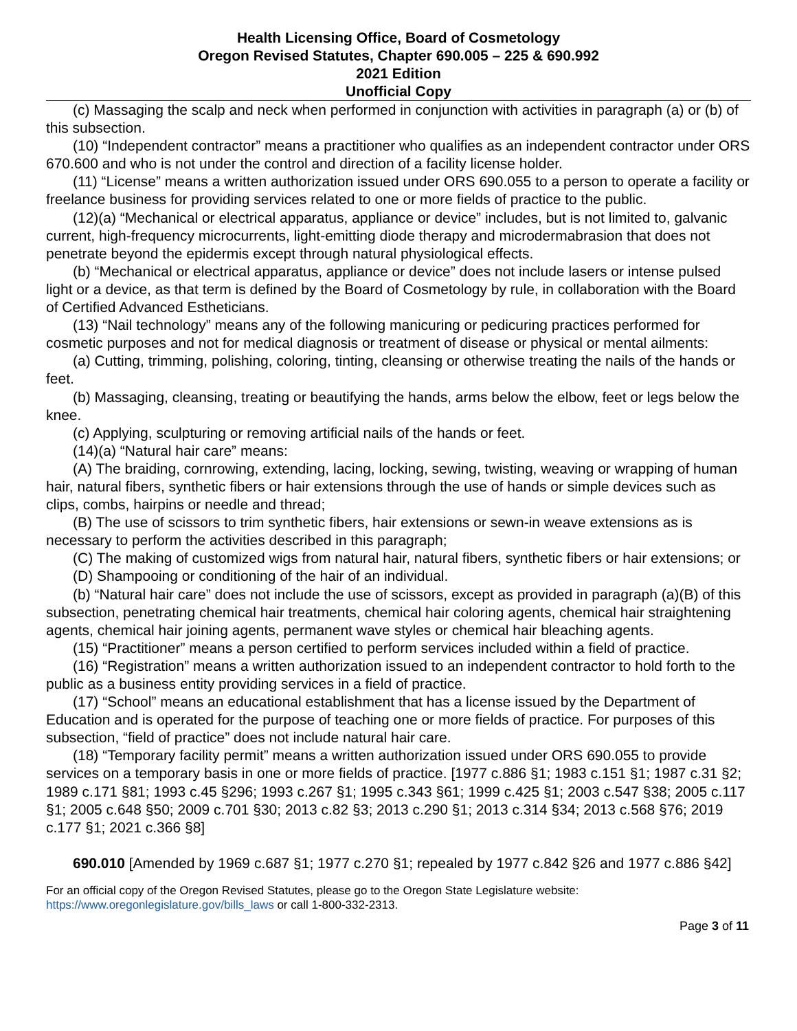Health Licensing Office, Board of Cosmetology
Oregon Revised Statutes, Chapter 690.005 – 225 & 690.992
2021 Edition
Unofficial Copy
(c) Massaging the scalp and neck when performed in conjunction with activities in paragraph (a) or (b) of this subsection.
(10) “Independent contractor” means a practitioner who qualifies as an independent contractor under ORS 670.600 and who is not under the control and direction of a facility license holder.
(11) “License” means a written authorization issued under ORS 690.055 to a person to operate a facility or freelance business for providing services related to one or more fields of practice to the public.
(12)(a) “Mechanical or electrical apparatus, appliance or device” includes, but is not limited to, galvanic current, high-frequency microcurrents, light-emitting diode therapy and microdermabrasion that does not penetrate beyond the epidermis except through natural physiological effects.
(b) “Mechanical or electrical apparatus, appliance or device” does not include lasers or intense pulsed light or a device, as that term is defined by the Board of Cosmetology by rule, in collaboration with the Board of Certified Advanced Estheticians.
(13) “Nail technology” means any of the following manicuring or pedicuring practices performed for cosmetic purposes and not for medical diagnosis or treatment of disease or physical or mental ailments:
(a) Cutting, trimming, polishing, coloring, tinting, cleansing or otherwise treating the nails of the hands or feet.
(b) Massaging, cleansing, treating or beautifying the hands, arms below the elbow, feet or legs below the knee.
(c) Applying, sculpturing or removing artificial nails of the hands or feet.
(14)(a) “Natural hair care” means:
(A) The braiding, cornrowing, extending, lacing, locking, sewing, twisting, weaving or wrapping of human hair, natural fibers, synthetic fibers or hair extensions through the use of hands or simple devices such as clips, combs, hairpins or needle and thread;
(B) The use of scissors to trim synthetic fibers, hair extensions or sewn-in weave extensions as is necessary to perform the activities described in this paragraph;
(C) The making of customized wigs from natural hair, natural fibers, synthetic fibers or hair extensions; or
(D) Shampooing or conditioning of the hair of an individual.
(b) “Natural hair care” does not include the use of scissors, except as provided in paragraph (a)(B) of this subsection, penetrating chemical hair treatments, chemical hair coloring agents, chemical hair straightening agents, chemical hair joining agents, permanent wave styles or chemical hair bleaching agents.
(15) “Practitioner” means a person certified to perform services included within a field of practice.
(16) “Registration” means a written authorization issued to an independent contractor to hold forth to the public as a business entity providing services in a field of practice.
(17) “School” means an educational establishment that has a license issued by the Department of Education and is operated for the purpose of teaching one or more fields of practice. For purposes of this subsection, “field of practice” does not include natural hair care.
(18) “Temporary facility permit” means a written authorization issued under ORS 690.055 to provide services on a temporary basis in one or more fields of practice. [1977 c.886 §1; 1983 c.151 §1; 1987 c.31 §2; 1989 c.171 §81; 1993 c.45 §296; 1993 c.267 §1; 1995 c.343 §61; 1999 c.425 §1; 2003 c.547 §38; 2005 c.117 §1; 2005 c.648 §50; 2009 c.701 §30; 2013 c.82 §3; 2013 c.290 §1; 2013 c.314 §34; 2013 c.568 §76; 2019 c.177 §1; 2021 c.366 §8]
690.010 [Amended by 1969 c.687 §1; 1977 c.270 §1; repealed by 1977 c.842 §26 and 1977 c.886 §42]
For an official copy of the Oregon Revised Statutes, please go to the Oregon State Legislature website:
https://www.oregonlegislature.gov/bills_laws or call 1-800-332-2313.
Page 3 of 11